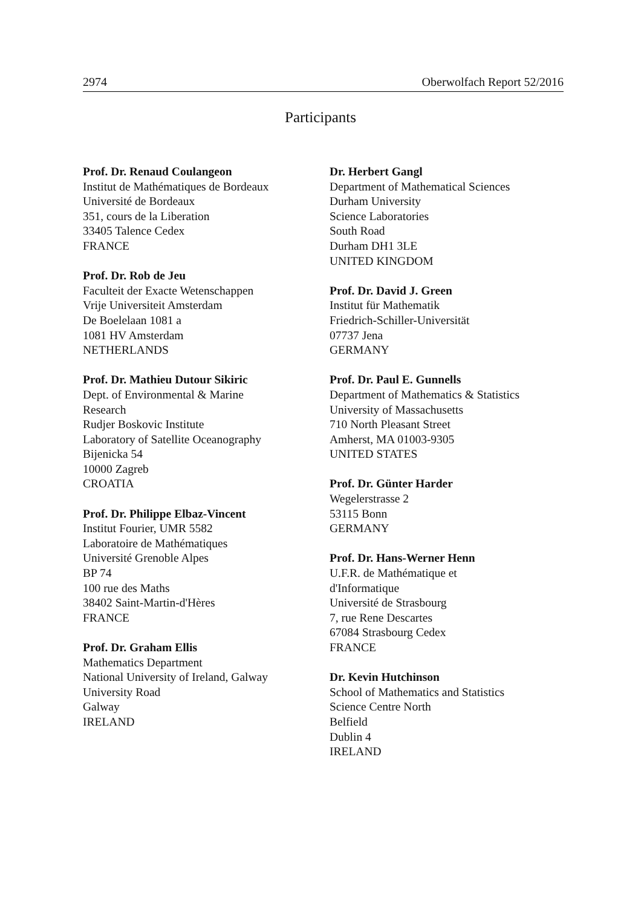2974 Oberwolfach Report 52/2016
Participants
Prof. Dr. Renaud Coulangeon
Institut de Mathématiques de Bordeaux
Université de Bordeaux
351, cours de la Liberation
33405 Talence Cedex
FRANCE
Prof. Dr. Rob de Jeu
Faculteit der Exacte Wetenschappen
Vrije Universiteit Amsterdam
De Boelelaan 1081 a
1081 HV Amsterdam
NETHERLANDS
Prof. Dr. Mathieu Dutour Sikiric
Dept. of Environmental & Marine
Research
Rudjer Boskovic Institute
Laboratory of Satellite Oceanography
Bijenicka 54
10000 Zagreb
CROATIA
Prof. Dr. Philippe Elbaz-Vincent
Institut Fourier, UMR 5582
Laboratoire de Mathématiques
Université Grenoble Alpes
BP 74
100 rue des Maths
38402 Saint-Martin-d'Hères
FRANCE
Prof. Dr. Graham Ellis
Mathematics Department
National University of Ireland, Galway
University Road
Galway
IRELAND
Dr. Herbert Gangl
Department of Mathematical Sciences
Durham University
Science Laboratories
South Road
Durham DH1 3LE
UNITED KINGDOM
Prof. Dr. David J. Green
Institut für Mathematik
Friedrich-Schiller-Universität
07737 Jena
GERMANY
Prof. Dr. Paul E. Gunnells
Department of Mathematics & Statistics
University of Massachusetts
710 North Pleasant Street
Amherst, MA 01003-9305
UNITED STATES
Prof. Dr. Günter Harder
Wegelerstrasse 2
53115 Bonn
GERMANY
Prof. Dr. Hans-Werner Henn
U.F.R. de Mathématique et
d'Informatique
Université de Strasbourg
7, rue Rene Descartes
67084 Strasbourg Cedex
FRANCE
Dr. Kevin Hutchinson
School of Mathematics and Statistics
Science Centre North
Belfield
Dublin 4
IRELAND